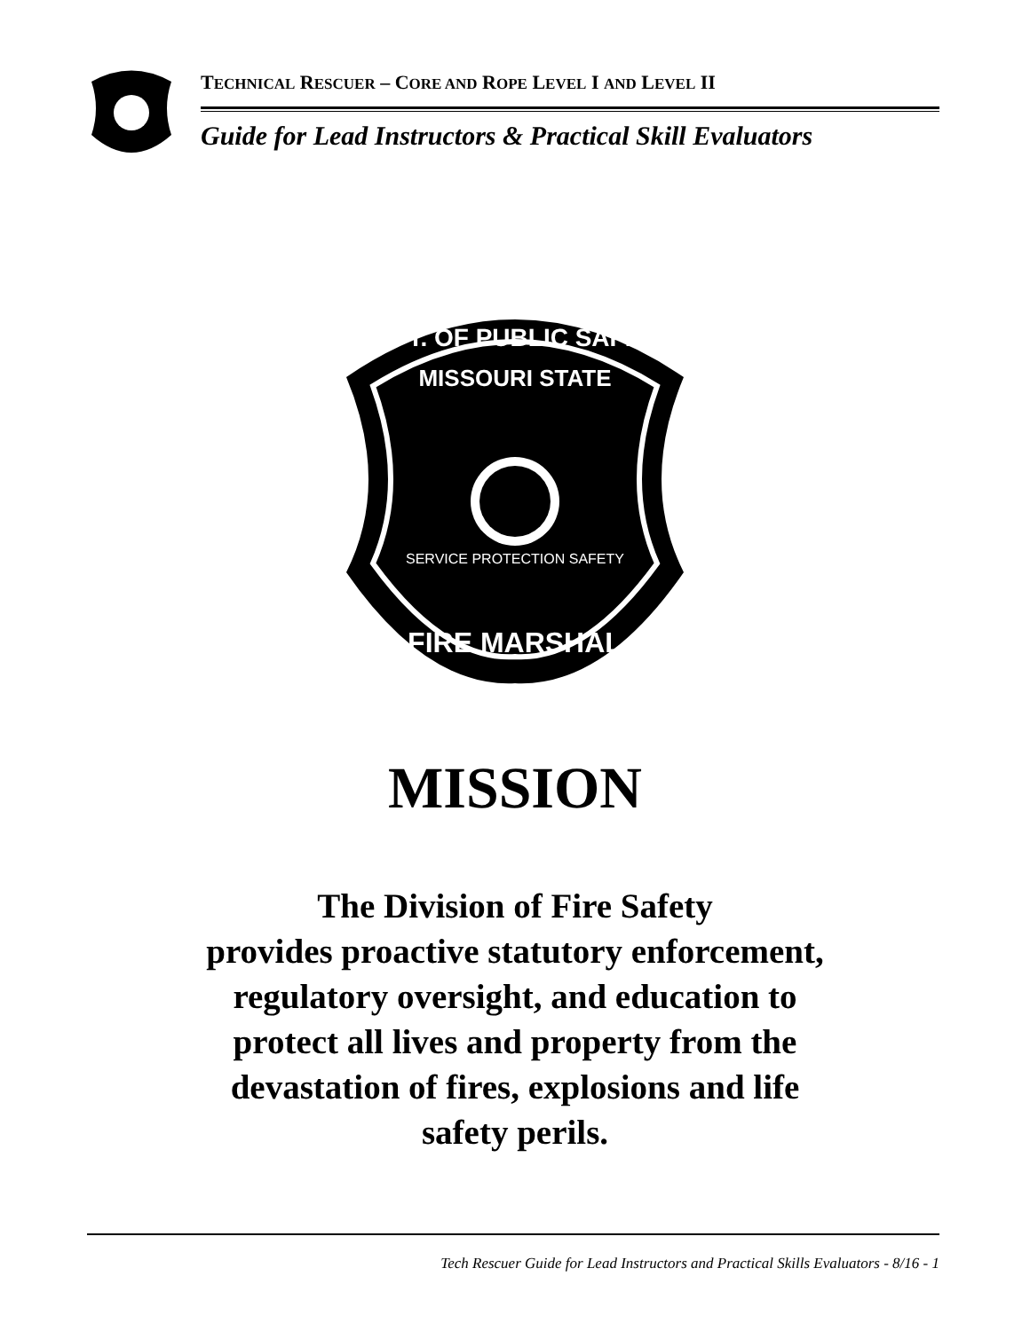TECHNICAL RESCUER – CORE AND ROPE LEVEL I AND LEVEL II
Guide for Lead Instructors & Practical Skill Evaluators
DEPT. OF PUBLIC SAFETY
MISSOURI STATE
SERVICE PROTECTION SAFETY
FIRE MARSHAL
MISSION
The Division of Fire Safety
provides proactive statutory enforcement,
regulatory oversight, and education to
protect all lives and property from the
devastation of fires, explosions and life
safety perils.
Tech Rescuer Guide for Lead Instructors and Practical Skills Evaluators - 8/16 - 1